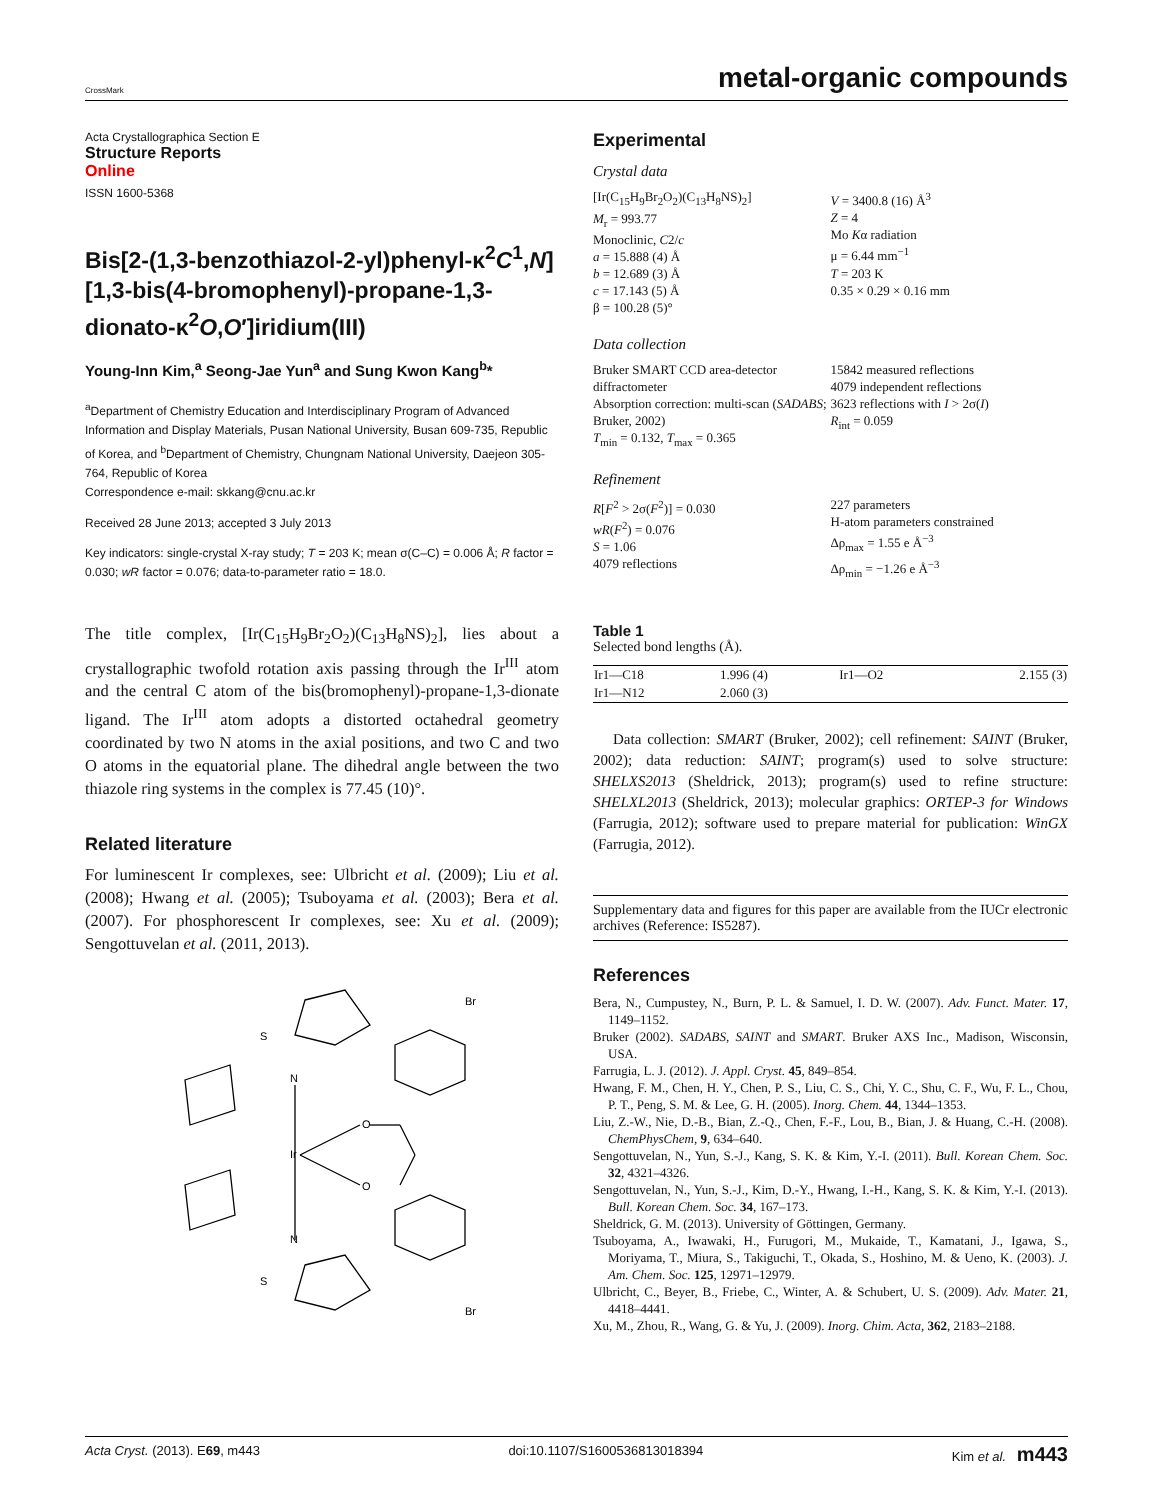CrossMark metal-organic compounds
Acta Crystallographica Section E
Structure Reports
Online
ISSN 1600-5368
Bis[2-(1,3-benzothiazol-2-yl)phenyl-κ<sup>2</sup>C<sup>1</sup>,N][1,3-bis(4-bromophenyl)-propane-1,3-dionato-κ<sup>2</sup>O,O′]iridium(III)
Young-Inn Kim,<sup>a</sup> Seong-Jae Yun<sup>a</sup> and Sung Kwon Kang<sup>b</sup>*
<sup>a</sup> Department of Chemistry Education and Interdisciplinary Program of Advanced Information and Display Materials, Pusan National University, Busan 609-735, Republic of Korea, and <sup>b</sup>Department of Chemistry, Chungnam National University, Daejeon 305-764, Republic of Korea
Correspondence e-mail: skkang@cnu.ac.kr
Received 28 June 2013; accepted 3 July 2013
Key indicators: single-crystal X-ray study; T = 203 K; mean σ(C–C) = 0.006 Å; R factor = 0.030; wR factor = 0.076; data-to-parameter ratio = 18.0.
The title complex, [Ir(C<sub>15</sub>H<sub>9</sub>Br<sub>2</sub>O<sub>2</sub>)(C<sub>13</sub>H<sub>8</sub>NS)<sub>2</sub>], lies about a crystallographic twofold rotation axis passing through the Ir<sup>III</sup> atom and the central C atom of the bis(bromophenyl)-propane-1,3-dionate ligand. The Ir<sup>III</sup> atom adopts a distorted octahedral geometry coordinated by two N atoms in the axial positions, and two C and two O atoms in the equatorial plane. The dihedral angle between the two thiazole ring systems in the complex is 77.45 (10)°.
Related literature
For luminescent Ir complexes, see: Ulbricht et al. (2009); Liu et al. (2008); Hwang et al. (2005); Tsuboyama et al. (2003); Bera et al. (2007). For phosphorescent Ir complexes, see: Xu et al. (2009); Sengottuvelan et al. (2011, 2013).
S
N
Ir
O
O
N
S
Br
Br
Experimental
Crystal data
[Ir(C<sub>15</sub>H<sub>9</sub>Br<sub>2</sub>O<sub>2</sub>)(C<sub>13</sub>H<sub>8</sub>NS)<sub>2</sub>]
M<sub>r</sub> = 993.77
Monoclinic, C2/c
a = 15.888 (4) Å
b = 12.689 (3) Å
c = 17.143 (5) Å
β = 100.28 (5)°
V = 3400.8 (16) Å<sup>3</sup>
Z = 4
Mo Kα radiation
μ = 6.44 mm<sup>−1</sup>
T = 203 K
0.35 × 0.29 × 0.16 mm
Data collection
Bruker SMART CCD area-detector diffractometer
Absorption correction: multi-scan (SADABS; Bruker, 2002)
T<sub>min</sub> = 0.132, T<sub>max</sub> = 0.365
15842 measured reflections
4079 independent reflections
3623 reflections with I > 2σ(I)
R<sub>int</sub> = 0.059
Refinement
R[F<sup>2</sup> > 2σ(F<sup>2</sup>)] = 0.030
wR(F<sup>2</sup>) = 0.076
S = 1.06
4079 reflections
227 parameters
H-atom parameters constrained
Δρ<sub>max</sub> = 1.55 e Å<sup>−3</sup>
Δρ<sub>min</sub> = −1.26 e Å<sup>−3</sup>
Table 1
Selected bond lengths (Å).
| Ir1—C18 | 1.996 (4) | Ir1—O2 | 2.155 (3) |
| Ir1—N12 | 2.060 (3) | | |
Data collection: SMART (Bruker, 2002); cell refinement: SAINT (Bruker, 2002); data reduction: SAINT; program(s) used to solve structure: SHELXS2013 (Sheldrick, 2013); program(s) used to refine structure: SHELXL2013 (Sheldrick, 2013); molecular graphics: ORTEP-3 for Windows (Farrugia, 2012); software used to prepare material for publication: WinGX (Farrugia, 2012).
Supplementary data and figures for this paper are available from the IUCr electronic archives (Reference: IS5287).
References
Bera, N., Cumpustey, N., Burn, P. L. & Samuel, I. D. W. (2007). Adv. Funct. Mater. 17, 1149–1152.
Bruker (2002). SADABS, SAINT and SMART. Bruker AXS Inc., Madison, Wisconsin, USA.
Farrugia, L. J. (2012). J. Appl. Cryst. 45, 849–854.
Hwang, F. M., Chen, H. Y., Chen, P. S., Liu, C. S., Chi, Y. C., Shu, C. F., Wu, F. L., Chou, P. T., Peng, S. M. & Lee, G. H. (2005). Inorg. Chem. 44, 1344–1353.
Liu, Z.-W., Nie, D.-B., Bian, Z.-Q., Chen, F.-F., Lou, B., Bian, J. & Huang, C.-H. (2008). ChemPhysChem, 9, 634–640.
Sengottuvelan, N., Yun, S.-J., Kang, S. K. & Kim, Y.-I. (2011). Bull. Korean Chem. Soc. 32, 4321–4326.
Sengottuvelan, N., Yun, S.-J., Kim, D.-Y., Hwang, I.-H., Kang, S. K. & Kim, Y.-I. (2013). Bull. Korean Chem. Soc. 34, 167–173.
Sheldrick, G. M. (2013). University of Göttingen, Germany.
Tsuboyama, A., Iwawaki, H., Furugori, M., Mukaide, T., Kamatani, J., Igawa, S., Moriyama, T., Miura, S., Takiguchi, T., Okada, S., Hoshino, M. & Ueno, K. (2003). J. Am. Chem. Soc. 125, 12971–12979.
Ulbricht, C., Beyer, B., Friebe, C., Winter, A. & Schubert, U. S. (2009). Adv. Mater. 21, 4418–4441.
Xu, M., Zhou, R., Wang, G. & Yu, J. (2009). Inorg. Chim. Acta, 362, 2183–2188.
Acta Cryst. (2013). E69, m443 doi:10.1107/S1600536813018394 Kim et al. m443